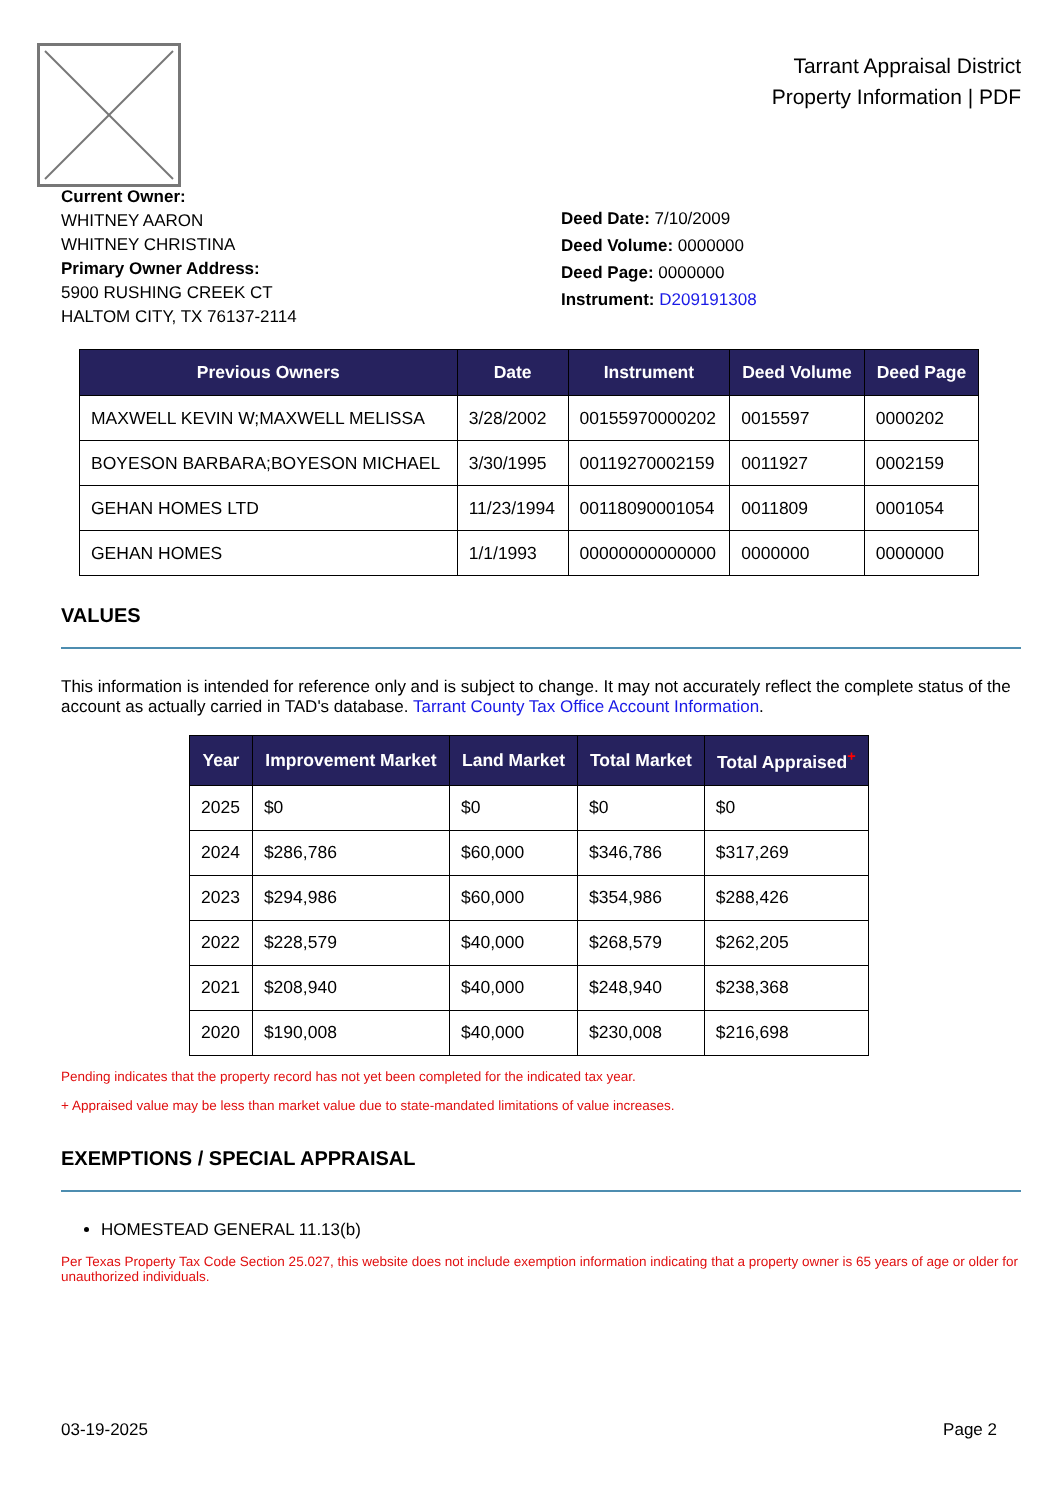Tarrant Appraisal District
Property Information | PDF
Current Owner:
WHITNEY AARON
WHITNEY CHRISTINA
Primary Owner Address:
5900 RUSHING CREEK CT
HALTOM CITY, TX 76137-2114
Deed Date: 7/10/2009
Deed Volume: 0000000
Deed Page: 0000000
Instrument: D209191308
| Previous Owners | Date | Instrument | Deed Volume | Deed Page |
| --- | --- | --- | --- | --- |
| MAXWELL KEVIN W;MAXWELL MELISSA | 3/28/2002 | 00155970000202 | 0015597 | 0000202 |
| BOYESON BARBARA;BOYESON MICHAEL | 3/30/1995 | 00119270002159 | 0011927 | 0002159 |
| GEHAN HOMES LTD | 11/23/1994 | 00118090001054 | 0011809 | 0001054 |
| GEHAN HOMES | 1/1/1993 | 00000000000000 | 0000000 | 0000000 |
VALUES
This information is intended for reference only and is subject to change. It may not accurately reflect the complete status of the account as actually carried in TAD's database. Tarrant County Tax Office Account Information.
| Year | Improvement Market | Land Market | Total Market | Total Appraised<sup>+</sup> |
| --- | --- | --- | --- | --- |
| 2025 | $0 | $0 | $0 | $0 |
| 2024 | $286,786 | $60,000 | $346,786 | $317,269 |
| 2023 | $294,986 | $60,000 | $354,986 | $288,426 |
| 2022 | $228,579 | $40,000 | $268,579 | $262,205 |
| 2021 | $208,940 | $40,000 | $248,940 | $238,368 |
| 2020 | $190,008 | $40,000 | $230,008 | $216,698 |
Pending indicates that the property record has not yet been completed for the indicated tax year.
+ Appraised value may be less than market value due to state-mandated limitations of value increases.
EXEMPTIONS / SPECIAL APPRAISAL
HOMESTEAD GENERAL 11.13(b)
Per Texas Property Tax Code Section 25.027, this website does not include exemption information indicating that a property owner is 65 years of age or older for unauthorized individuals.
03-19-2025 Page 2